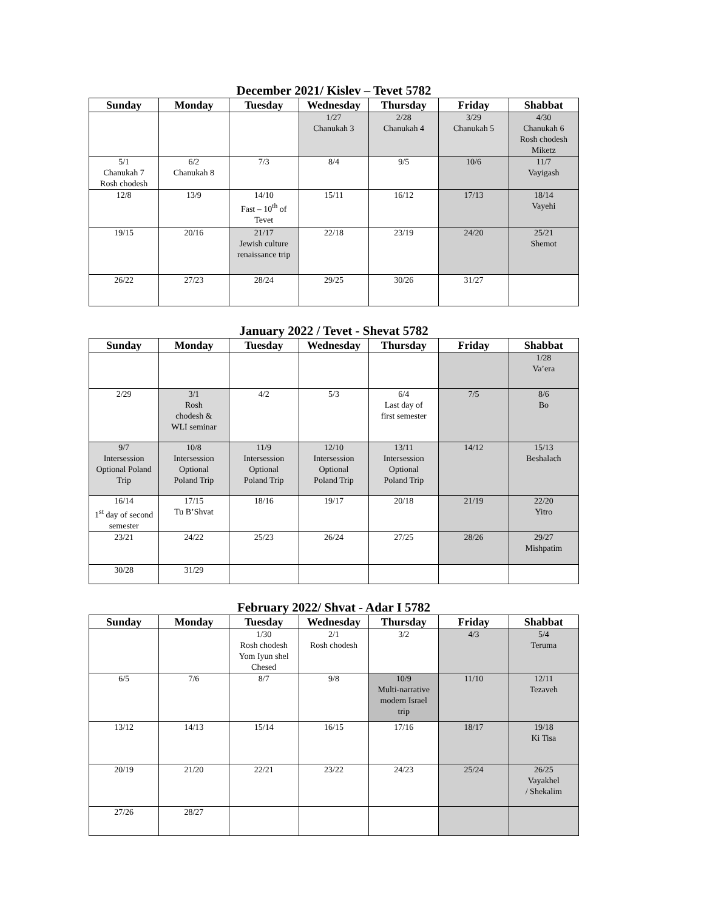December 2021/ Kislev – Tevet 5782
| Sunday | Monday | Tuesday | Wednesday | Thursday | Friday | Shabbat |
| --- | --- | --- | --- | --- | --- | --- |
| | | | 1/27 Chanukah 3 | 2/28 Chanukah 4 | 3/29 Chanukah 5 | 4/30 Chanukah 6 Rosh chodesh Miketz |
| 5/1 Chanukah 7 Rosh chodesh | 6/2 Chanukah 8 | 7/3 | 8/4 | 9/5 | 10/6 | 11/7 Vayigash |
| 12/8 | 13/9 | 14/10 Fast – 10<sup>th</sup> of Tevet | 15/11 | 16/12 | 17/13 | 18/14 Vayehi |
| 19/15 | 20/16 | 21/17 Jewish culture renaissance trip | 22/18 | 23/19 | 24/20 | 25/21 Shemot |
| 26/22 | 27/23 | 28/24 | 29/25 | 30/26 | 31/27 | |
January 2022 / Tevet - Shevat 5782
| Sunday | Monday | Tuesday | Wednesday | Thursday | Friday | Shabbat |
| --- | --- | --- | --- | --- | --- | --- |
| | | | | | | 1/28 Va’era |
| 2/29 | 3/1 Rosh chodesh & WLI seminar | 4/2 | 5/3 | 6/4 Last day of first semester | 7/5 | 8/6 Bo |
| 9/7 Intersession Optional Poland Trip | 10/8 Intersession Optional Poland Trip | 11/9 Intersession Optional Poland Trip | 12/10 Intersession Optional Poland Trip | 13/11 Intersession Optional Poland Trip | 14/12 | 15/13 Beshalach |
| 16/14 1<sup>st</sup> day of second semester | 17/15 Tu B’Shvat | 18/16 | 19/17 | 20/18 | 21/19 | 22/20 Yitro |
| 23/21 | 24/22 | 25/23 | 26/24 | 27/25 | 28/26 | 29/27 Mishpatim |
| 30/28 | 31/29 | | | | | |
February 2022/ Shvat - Adar I 5782
| Sunday | Monday | Tuesday | Wednesday | Thursday | Friday | Shabbat |
| --- | --- | --- | --- | --- | --- | --- |
| | | 1/30 Rosh chodesh Yom Iyun shel Chesed | 2/1 Rosh chodesh | 3/2 | 4/3 | 5/4 Teruma |
| 6/5 | 7/6 | 8/7 | 9/8 | 10/9 Multi-narrative modern Israel trip | 11/10 | 12/11 Tezaveh |
| 13/12 | 14/13 | 15/14 | 16/15 | 17/16 | 18/17 | 19/18 Ki Tisa |
| 20/19 | 21/20 | 22/21 | 23/22 | 24/23 | 25/24 | 26/25 Vayakhel / Shekalim |
| 27/26 | 28/27 | | | | | |